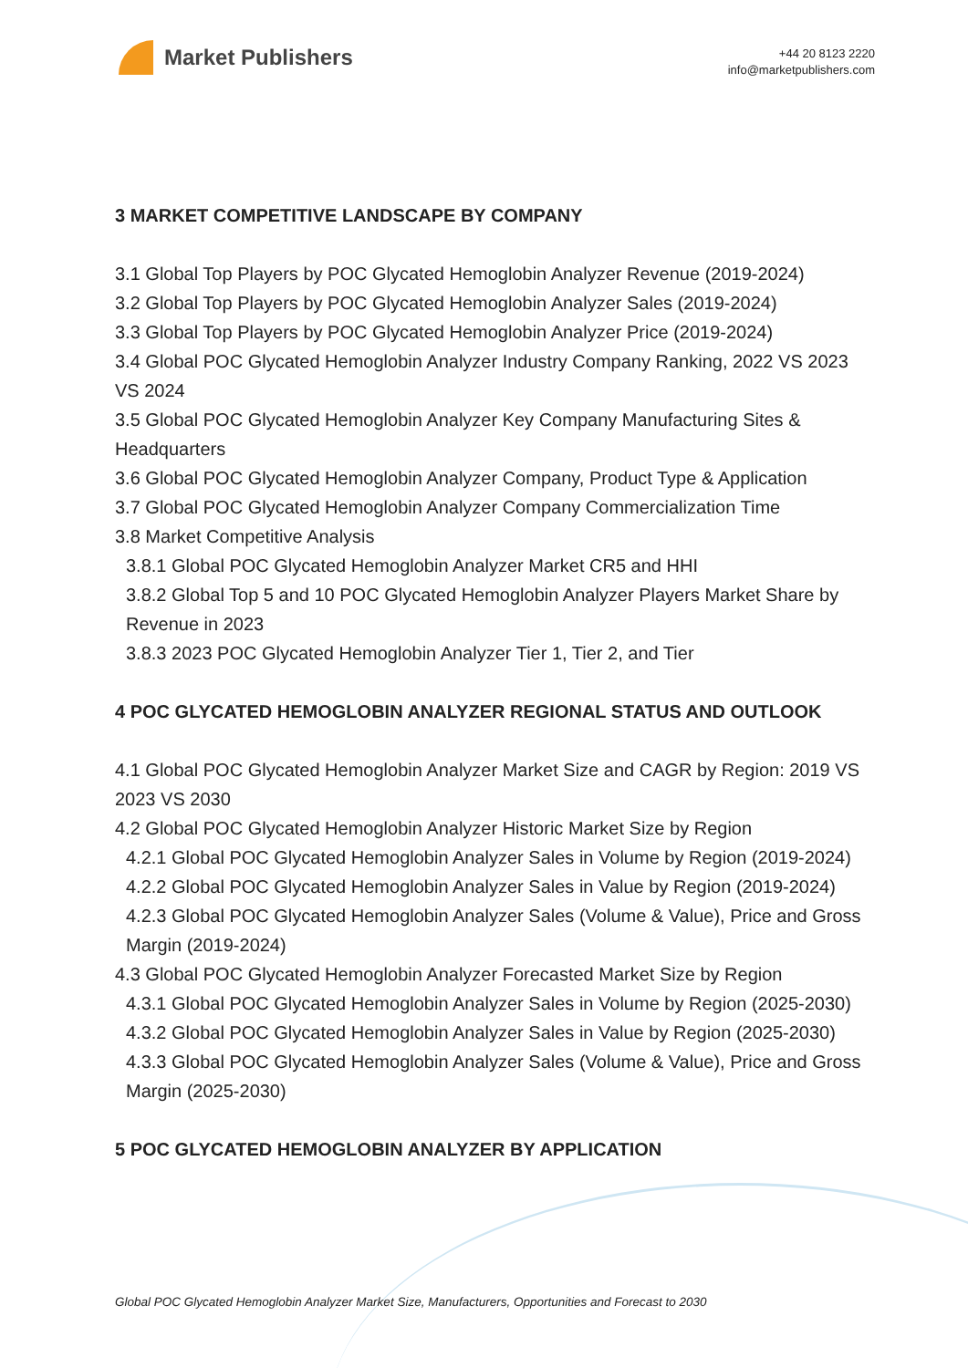Market Publishers
+44 20 8123 2220
info@marketpublishers.com
3 MARKET COMPETITIVE LANDSCAPE BY COMPANY
3.1 Global Top Players by POC Glycated Hemoglobin Analyzer Revenue (2019-2024)
3.2 Global Top Players by POC Glycated Hemoglobin Analyzer Sales (2019-2024)
3.3 Global Top Players by POC Glycated Hemoglobin Analyzer Price (2019-2024)
3.4 Global POC Glycated Hemoglobin Analyzer Industry Company Ranking, 2022 VS 2023 VS 2024
3.5 Global POC Glycated Hemoglobin Analyzer Key Company Manufacturing Sites & Headquarters
3.6 Global POC Glycated Hemoglobin Analyzer Company, Product Type & Application
3.7 Global POC Glycated Hemoglobin Analyzer Company Commercialization Time
3.8 Market Competitive Analysis
3.8.1 Global POC Glycated Hemoglobin Analyzer Market CR5 and HHI
3.8.2 Global Top 5 and 10 POC Glycated Hemoglobin Analyzer Players Market Share by Revenue in 2023
3.8.3 2023 POC Glycated Hemoglobin Analyzer Tier 1, Tier 2, and Tier
4 POC GLYCATED HEMOGLOBIN ANALYZER REGIONAL STATUS AND OUTLOOK
4.1 Global POC Glycated Hemoglobin Analyzer Market Size and CAGR by Region: 2019 VS 2023 VS 2030
4.2 Global POC Glycated Hemoglobin Analyzer Historic Market Size by Region
4.2.1 Global POC Glycated Hemoglobin Analyzer Sales in Volume by Region (2019-2024)
4.2.2 Global POC Glycated Hemoglobin Analyzer Sales in Value by Region (2019-2024)
4.2.3 Global POC Glycated Hemoglobin Analyzer Sales (Volume & Value), Price and Gross Margin (2019-2024)
4.3 Global POC Glycated Hemoglobin Analyzer Forecasted Market Size by Region
4.3.1 Global POC Glycated Hemoglobin Analyzer Sales in Volume by Region (2025-2030)
4.3.2 Global POC Glycated Hemoglobin Analyzer Sales in Value by Region (2025-2030)
4.3.3 Global POC Glycated Hemoglobin Analyzer Sales (Volume & Value), Price and Gross Margin (2025-2030)
5 POC GLYCATED HEMOGLOBIN ANALYZER BY APPLICATION
Global POC Glycated Hemoglobin Analyzer Market Size, Manufacturers, Opportunities and Forecast to 2030